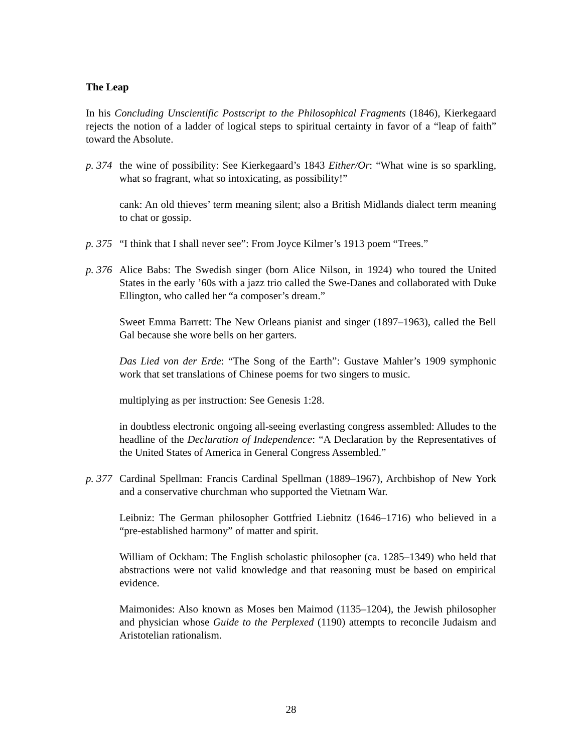The Leap
In his Concluding Unscientific Postscript to the Philosophical Fragments (1846), Kierkegaard rejects the notion of a ladder of logical steps to spiritual certainty in favor of a “leap of faith” toward the Absolute.
p. 374
the wine of possibility: See Kierkegaard’s 1843 Either/Or: “What wine is so sparkling, what so fragrant, what so intoxicating, as possibility!”
cank: An old thieves’ term meaning silent; also a British Midlands dialect term meaning to chat or gossip.
p. 375
“I think that I shall never see”: From Joyce Kilmer’s 1913 poem “Trees.”
p. 376
Alice Babs: The Swedish singer (born Alice Nilson, in 1924) who toured the United States in the early ’60s with a jazz trio called the Swe-Danes and collaborated with Duke Ellington, who called her “a composer’s dream.”
Sweet Emma Barrett: The New Orleans pianist and singer (1897–1963), called the Bell Gal because she wore bells on her garters.
Das Lied von der Erde: “The Song of the Earth”: Gustave Mahler’s 1909 symphonic work that set translations of Chinese poems for two singers to music.
multiplying as per instruction: See Genesis 1:28.
in doubtless electronic ongoing all-seeing everlasting congress assembled: Alludes to the headline of the Declaration of Independence: “A Declaration by the Representatives of the United States of America in General Congress Assembled.”
p. 377
Cardinal Spellman: Francis Cardinal Spellman (1889–1967), Archbishop of New York and a conservative churchman who supported the Vietnam War.
Leibniz: The German philosopher Gottfried Liebnitz (1646–1716) who believed in a “pre-established harmony” of matter and spirit.
William of Ockham: The English scholastic philosopher (ca. 1285–1349) who held that abstractions were not valid knowledge and that reasoning must be based on empirical evidence.
Maimonides: Also known as Moses ben Maimod (1135–1204), the Jewish philosopher and physician whose Guide to the Perplexed (1190) attempts to reconcile Judaism and Aristotelian rationalism.
28